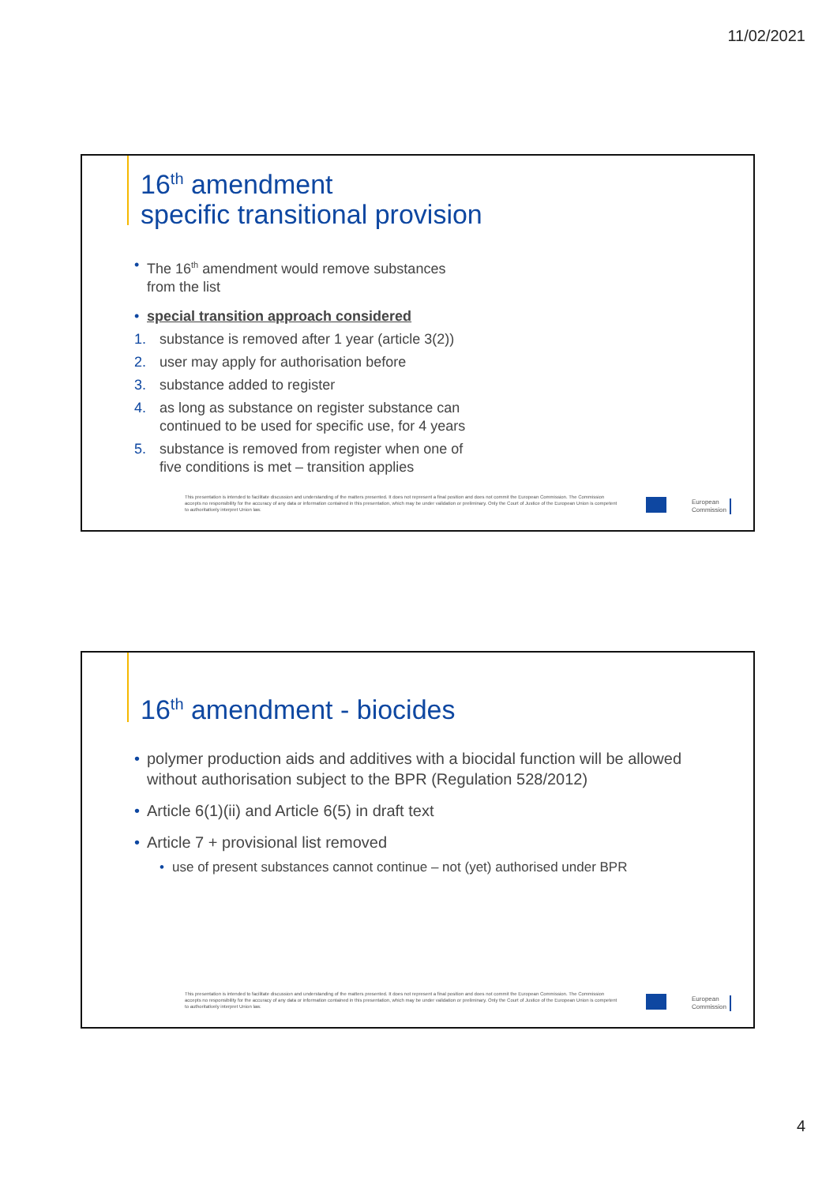11/02/2021
16<sup>th</sup> amendment
specific transitional provision
• The 16<sup>th</sup> amendment would remove substances
from the list
• special transition approach considered
1. substance is removed after 1 year (article 3(2))
2. user may apply for authorisation before
3. substance added to register
4. as long as substance on register substance can
continued to be used for specific use, for 4 years
5. substance is removed from register when one of
five conditions is met – transition applies
This presentation is intended to facilitate discussion and understanding of the matters presented. It does not represent a final position and does not commit the European Commission. The Commission accepts no responsibility for the accuracy of any data or information contained in this presentation, which may be under validation or preliminary. Only the Court of Justice of the European Union is competent to authoritatively interpret Union law.
European
Commission
16<sup>th</sup> amendment - biocides
• polymer production aids and additives with a biocidal function will be allowed
without authorisation subject to the BPR (Regulation 528/2012)
• Article 6(1)(ii) and Article 6(5) in draft text
• Article 7 + provisional list removed
• use of present substances cannot continue – not (yet) authorised under BPR
This presentation is intended to facilitate discussion and understanding of the matters presented. It does not represent a final position and does not commit the European Commission. The Commission accepts no responsibility for the accuracy of any data or information contained in this presentation, which may be under validation or preliminary. Only the Court of Justice of the European Union is competent to authoritatively interpret Union law.
European
Commission
4